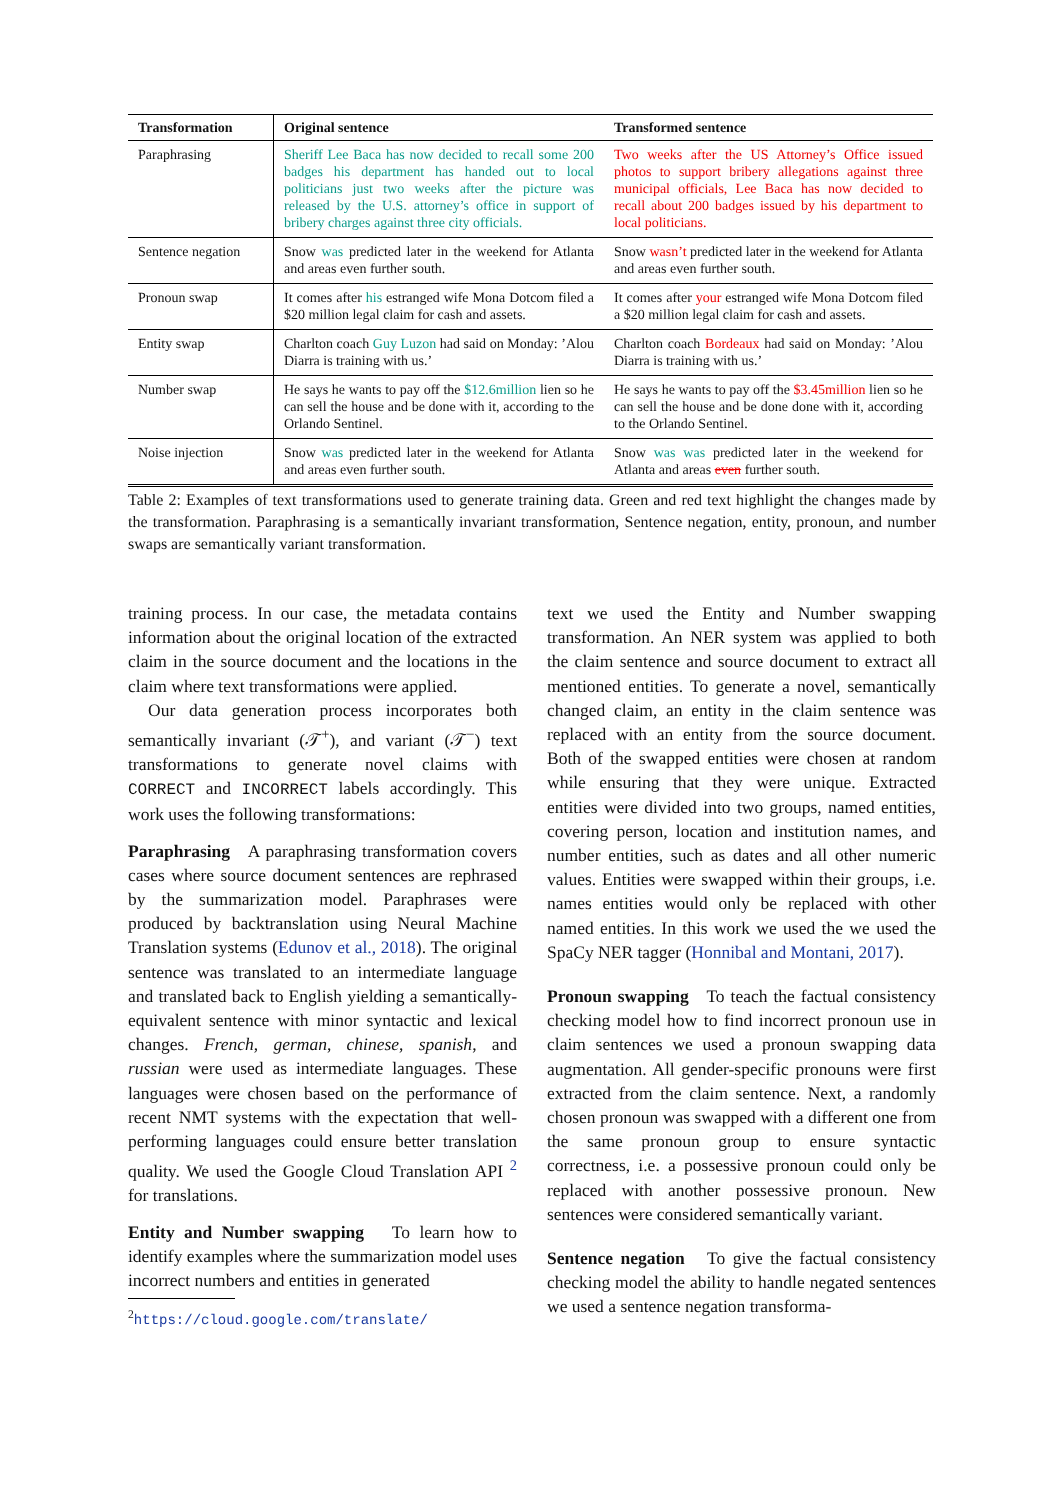| Transformation | Original sentence | Transformed sentence |
| --- | --- | --- |
| Paraphrasing | Sheriff Lee Baca has now decided to recall some 200 badges his department has handed out to local politicians just two weeks after the picture was released by the U.S. attorney’s office in support of bribery charges against three city officials. | Two weeks after the US Attorney’s Office issued photos to support bribery allegations against three municipal officials, Lee Baca has now decided to recall about 200 badges issued by his department to local politicians. |
| Sentence negation | Snow was predicted later in the weekend for Atlanta and areas even further south. | Snow wasn’t predicted later in the weekend for Atlanta and areas even further south. |
| Pronoun swap | It comes after his estranged wife Mona Dotcom filed a $20 million legal claim for cash and assets. | It comes after your estranged wife Mona Dotcom filed a $20 million legal claim for cash and assets. |
| Entity swap | Charlton coach Guy Luzon had said on Monday: ’Alou Diarra is training with us.’ | Charlton coach Bordeaux had said on Monday: ’Alou Diarra is training with us.’ |
| Number swap | He says he wants to pay off the $12.6million lien so he can sell the house and be done with it, according to the Orlando Sentinel. | He says he wants to pay off the $3.45million lien so he can sell the house and be done done with it, according to the Orlando Sentinel. |
| Noise injection | Snow was predicted later in the weekend for Atlanta and areas even further south. | Snow was was predicted later in the weekend for Atlanta and areas even further south. |
Table 2: Examples of text transformations used to generate training data. Green and red text highlight the changes made by the transformation. Paraphrasing is a semantically invariant transformation, Sentence negation, entity, pronoun, and number swaps are semantically variant transformation.
training process. In our case, the metadata contains information about the original location of the extracted claim in the source document and the locations in the claim where text transformations were applied.
Our data generation process incorporates both semantically invariant (𝒯<sup>+</sup>), and variant (𝒯<sup>−</sup>) text transformations to generate novel claims with CORRECT and INCORRECT labels accordingly. This work uses the following transformations:
Paraphrasing A paraphrasing transformation covers cases where source document sentences are rephrased by the summarization model. Paraphrases were produced by backtranslation using Neural Machine Translation systems (Edunov et al., 2018). The original sentence was translated to an intermediate language and translated back to English yielding a semantically-equivalent sentence with minor syntactic and lexical changes. French, german, chinese, spanish, and russian were used as intermediate languages. These languages were chosen based on the performance of recent NMT systems with the expectation that well-performing languages could ensure better translation quality. We used the Google Cloud Translation API <sup>2</sup> for translations.
Entity and Number swapping To learn how to identify examples where the summarization model uses incorrect numbers and entities in generated
<sup>2</sup> https://cloud.google.com/translate/
text we used the Entity and Number swapping transformation. An NER system was applied to both the claim sentence and source document to extract all mentioned entities. To generate a novel, semantically changed claim, an entity in the claim sentence was replaced with an entity from the source document. Both of the swapped entities were chosen at random while ensuring that they were unique. Extracted entities were divided into two groups, named entities, covering person, location and institution names, and number entities, such as dates and all other numeric values. Entities were swapped within their groups, i.e. names entities would only be replaced with other named entities. In this work we used the we used the SpaCy NER tagger (Honnibal and Montani, 2017).
Pronoun swapping To teach the factual consistency checking model how to find incorrect pronoun use in claim sentences we used a pronoun swapping data augmentation. All gender-specific pronouns were first extracted from the claim sentence. Next, a randomly chosen pronoun was swapped with a different one from the same pronoun group to ensure syntactic correctness, i.e. a possessive pronoun could only be replaced with another possessive pronoun. New sentences were considered semantically variant.
Sentence negation To give the factual consistency checking model the ability to handle negated sentences we used a sentence negation transforma-